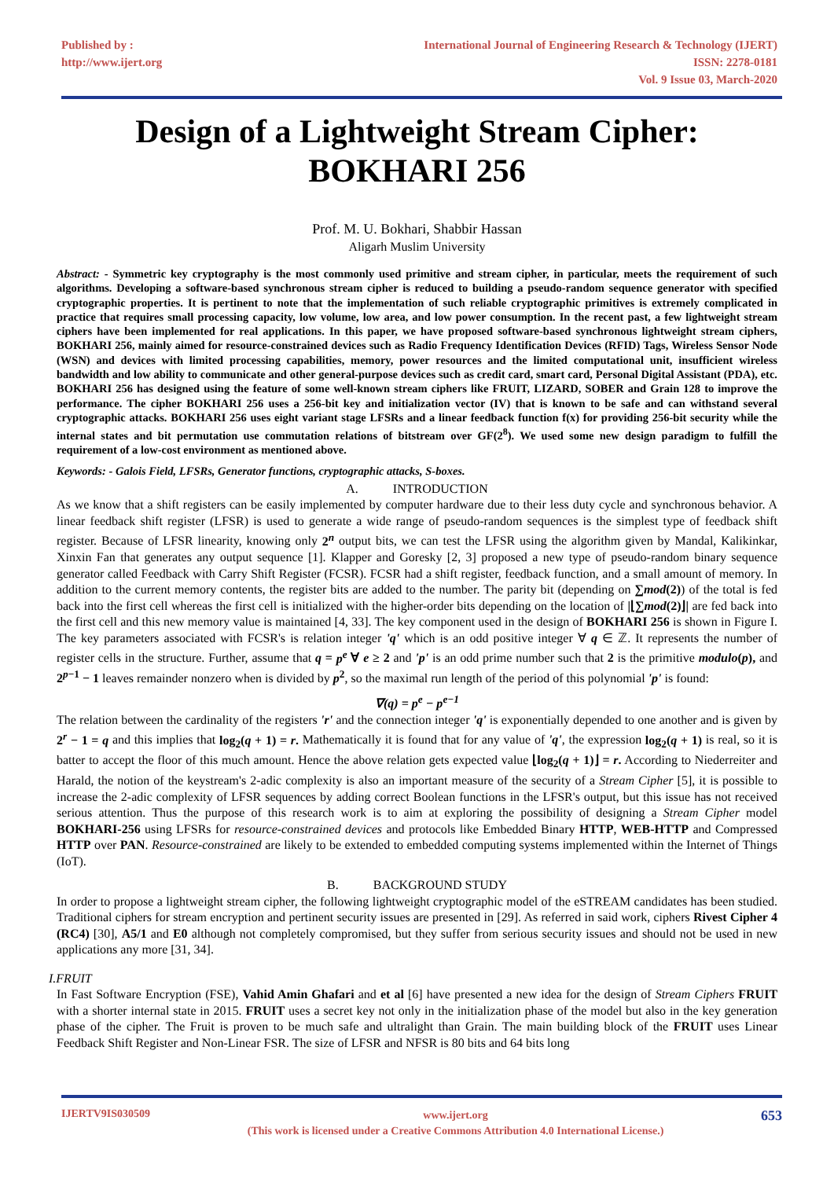Published by :
http://www.ijert.org
International Journal of Engineering Research & Technology (IJERT)
ISSN: 2278-0181
Vol. 9 Issue 03, March-2020
Design of a Lightweight Stream Cipher:
BOKHARI 256
Prof. M. U. Bokhari, Shabbir Hassan
Aligarh Muslim University
Abstract: - Symmetric key cryptography is the most commonly used primitive and stream cipher, in particular, meets the requirement of such algorithms. Developing a software-based synchronous stream cipher is reduced to building a pseudo-random sequence generator with specified cryptographic properties. It is pertinent to note that the implementation of such reliable cryptographic primitives is extremely complicated in practice that requires small processing capacity, low volume, low area, and low power consumption. In the recent past, a few lightweight stream ciphers have been implemented for real applications. In this paper, we have proposed software-based synchronous lightweight stream ciphers, BOKHARI 256, mainly aimed for resource-constrained devices such as Radio Frequency Identification Devices (RFID) Tags, Wireless Sensor Node (WSN) and devices with limited processing capabilities, memory, power resources and the limited computational unit, insufficient wireless bandwidth and low ability to communicate and other general-purpose devices such as credit card, smart card, Personal Digital Assistant (PDA), etc. BOKHARI 256 has designed using the feature of some well-known stream ciphers like FRUIT, LIZARD, SOBER and Grain 128 to improve the performance. The cipher BOKHARI 256 uses a 256-bit key and initialization vector (IV) that is known to be safe and can withstand several cryptographic attacks. BOKHARI 256 uses eight variant stage LFSRs and a linear feedback function f(x) for providing 256-bit security while the internal states and bit permutation use commutation relations of bitstream over GF(2<sup>8</sup>). We used some new design paradigm to fulfill the requirement of a low-cost environment as mentioned above.
Keywords: - Galois Field, LFSRs, Generator functions, cryptographic attacks, S-boxes.
A. INTRODUCTION
As we know that a shift registers can be easily implemented by computer hardware due to their less duty cycle and synchronous behavior. A linear feedback shift register (LFSR) is used to generate a wide range of pseudo-random sequences is the simplest type of feedback shift register. Because of LFSR linearity, knowing only 2<sup>n</sup> output bits, we can test the LFSR using the algorithm given by Mandal, Kalikinkar, Xinxin Fan that generates any output sequence [1]. Klapper and Goresky [2, 3] proposed a new type of pseudo-random binary sequence generator called Feedback with Carry Shift Register (FCSR). FCSR had a shift register, feedback function, and a small amount of memory. In addition to the current memory contents, the register bits are added to the number. The parity bit (depending on ∑mod(2)) of the total is fed back into the first cell whereas the first cell is initialized with the higher-order bits depending on the location of |⌊∑mod(2)⌋| are fed back into the first cell and this new memory value is maintained [4, 33]. The key component used in the design of BOKHARI 256 is shown in Figure I. The key parameters associated with FCSR's is relation integer 'q' which is an odd positive integer ∀ q ∈ ℤ. It represents the number of register cells in the structure. Further, assume that q = p<sup>e</sup> ∀ e ≥ 2 and 'p' is an odd prime number such that 2 is the primitive modulo(p), and 2<sup>p−1</sup> − 1 leaves remainder nonzero when is divided by p<sup>2</sup>, so the maximal run length of the period of this polynomial 'p' is found:
∇(q) = p<sup>e</sup> − p<sup>e−1</sup>
The relation between the cardinality of the registers 'r' and the connection integer 'q' is exponentially depended to one another and is given by 2<sup>r</sup> − 1 = q and this implies that log<sub>2</sub>(q + 1) = r. Mathematically it is found that for any value of 'q', the expression log<sub>2</sub>(q + 1) is real, so it is batter to accept the floor of this much amount. Hence the above relation gets expected value ⌊log<sub>2</sub>(q + 1)⌋ = r. According to Niederreiter and Harald, the notion of the keystream's 2-adic complexity is also an important measure of the security of a Stream Cipher [5], it is possible to increase the 2-adic complexity of LFSR sequences by adding correct Boolean functions in the LFSR's output, but this issue has not received serious attention. Thus the purpose of this research work is to aim at exploring the possibility of designing a Stream Cipher model BOKHARI-256 using LFSRs for resource-constrained devices and protocols like Embedded Binary HTTP, WEB-HTTP and Compressed HTTP over PAN. Resource-constrained are likely to be extended to embedded computing systems implemented within the Internet of Things (IoT).
B. BACKGROUND STUDY
In order to propose a lightweight stream cipher, the following lightweight cryptographic model of the eSTREAM candidates has been studied. Traditional ciphers for stream encryption and pertinent security issues are presented in [29]. As referred in said work, ciphers Rivest Cipher 4 (RC4) [30], A5/1 and E0 although not completely compromised, but they suffer from serious security issues and should not be used in new applications any more [31, 34].
I.FRUIT
In Fast Software Encryption (FSE), Vahid Amin Ghafari and et al [6] have presented a new idea for the design of Stream Ciphers FRUIT with a shorter internal state in 2015. FRUIT uses a secret key not only in the initialization phase of the model but also in the key generation phase of the cipher. The Fruit is proven to be much safe and ultralight than Grain. The main building block of the FRUIT uses Linear Feedback Shift Register and Non-Linear FSR. The size of LFSR and NFSR is 80 bits and 64 bits long
IJERTV9IS030509
www.ijert.org
(This work is licensed under a Creative Commons Attribution 4.0 International License.)
653